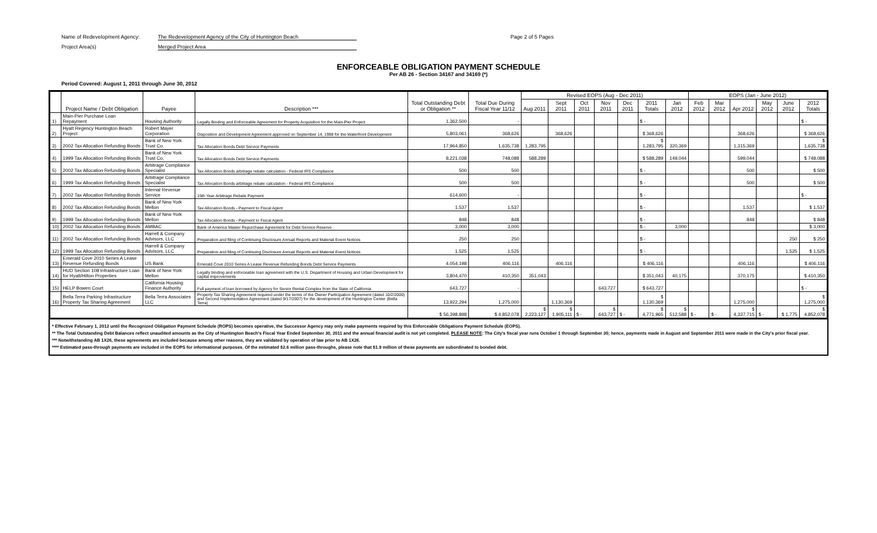Name of Redevelopment Agency: The Redevelopment Agency of the City of Huntington Beach Page 2 of 5 Pages
Project Area(s) Merged Project Area
ENFORCEABLE OBLIGATION PAYMENT SCHEDULE
Per AB 26 - Section 34167 and 34169 (*)
Period Covered: August 1, 2011 through June 30, 2012
| | Project Name / Debt Obligation | Payee | Description *** | Total Outstanding Debt or Obligation ** | Total Due During Fiscal Year 11/12 | Revised EOPS (Aug - Dec 2011) | | | | | | | EOPS (Jan - June 2012) | | | | | |
| --- | --- | --- | --- | --- | --- | --- | --- | --- | --- | --- | --- | --- | --- | --- | --- | --- | --- | --- |
| | | | | | | Aug 2011 | Sept 2011 | Oct 2011 | Nov 2011 | Dec 2011 | 2011 Totals | Jan 2012 | Feb 2012 | Mar 2012 | Apr 2012 | May 2012 | June 2012 | 2012 Totals |
| 1) | Main-Pier Purchase Loan Repayment | Housing Authority | Legally Binding and Enforceable Agreement for Property Acquisition for the Main-Pier Project | 1,362,500 | - | | | | | | $ - | | | | | | | $ - |
| 2) | Hyatt Regency Huntington Beach Project | Robert Mayer Corporation | Disposition and Development Agreement approved on September 14, 1998 for the Waterfront Development | 5,803,061 | 368,626 | | 368,626 | | | | $ 368,626 | | | | 368,626 | | | $ 368,626 |
| 3) | 2002 Tax Allocation Refunding Bonds | Bank of New York Trust Co. | Tax Allocation Bonds Debt Service Payments | 17,964,850 | 1,635,738 | 1,283,795 | | | | | $ 1,283,795 | 320,369 | | | 1,315,369 | | | $ 1,635,738 |
| 4) | 1999 Tax Allocation Refunding Bonds | Bank of New York Trust Co. | Tax Allocation Bonds Debt Service Payments | 8,221,038 | 748,088 | 588,289 | | | | | $ 588,289 | 149,044 | | | 599,044 | | | $ 748,088 |
| 5) | 2002 Tax Allocation Refunding Bonds | Arbitrage Compliance Specialist | Tax Allocation Bonds arbitrage rebate calculation - Federal IRS Compliance | 500 | 500 | | | | | | $ - | | | | 500 | | | $ 500 |
| 6) | 1999 Tax Allocation Refunding Bonds | Arbitrage Compliance Specialist | Tax Allocation Bonds arbitrage rebate calculation - Federal IRS Compliance | 500 | 500 | | | | | | $ - | | | | 500 | | | $ 500 |
| 7) | 2002 Tax Allocation Refunding Bonds | Internal Revenue Service | 15th Year Arbitrage Rebate Payment | 614,600 | - | | | | | | $ - | | | | | | | $ - |
| 8) | 2002 Tax Allocation Refunding Bonds | Bank of New York Mellon | Tax Allocation Bonds - Payment to Fiscal Agent | 1,537 | 1,537 | | | | | | $ - | | | | 1,537 | | | $ 1,537 |
| 9) | 1999 Tax Allocation Refunding Bonds | Bank of New York Mellon | Tax Allocation Bonds - Payment to Fiscal Agent | 848 | 848 | | | | | | $ - | | | | 848 | | | $ 848 |
| 10) | 2002 Tax Allocation Refunding Bonds | AMBAC | Bank of America Master Repurchase Agreement for Debt Service Reserve | 3,000 | 3,000 | | | | | | $ - | 3,000 | | | | | | $ 3,000 |
| 11) | 2002 Tax Allocation Refunding Bonds | Harrell & Company Advisors, LLC | Preparation and filing of Continuing Disclosure Annual Reports and Material Event Notices | 250 | 250 | | | | | | $ - | | | | | | 250 | $ 250 |
| 12) | 1999 Tax Allocation Refunding Bonds | Harrell & Company Advisors, LLC | Preparation and filing of Continuing Disclosure Annual Reports and Material Event Notices | 1,525 | 1,525 | | | | | | $ - | | | | | | 1,525 | $ 1,525 |
| 13) | Emerald Cove 2010 Series A Lease Revenue Refunding Bonds | US Bank | Emerald Cove 2010 Series A Lease Revenue Refunding Bonds Debt Service Payments | 4,054,198 | 406,116 | | 406,116 | | | | $ 406,116 | | | | 406,116 | | | $ 406,116 |
| 14) | HUD Section 108 Infrastructure Loan for Hyatt/Hilton Properties | Bank of New York Mellon | Legally binding and enforceable loan agreement with the U.S. Department of Housing and Urban Development for capital improvements | 3,804,470 | 410,350 | 351,043 | | | | | $ 351,043 | 40,175 | | | 370,175 | | | $ 410,350 |
| 15) | HELP Bowen Court | California Housing Finance Authority | Full payment of loan borrowed by Agency for Senior Rental Complex from the State of California | 643,727 | - | | | | 643,727 | | $ 643,727 | | | | | | | $ - |
| 16) | Bella Terra Parking Infrastructure Property Tax Sharing Agreement | Bella Terra Associates LLC | Property Tax Sharing Agreement required under the terms of the Owner Participation Agreement (dated 10/2/2000) and Second Implementation Agreement (dated 9/17/2007) for the development of the Huntington Center (Bella Terra) | 13,922,294 | 1,275,000 | | 1,130,369 | | | | $ 1,130,369 | | | | 1,275,000 | | | $ 1,275,000 |
| | | | | $ 56,398,898 | $ 4,852,078 | $ 2,223,127 | $ 1,905,111 | $ - | $ 643,727 | $ - | $ 4,771,965 | $ 512,588 | $ - | $ - | $ 4,337,715 | $ - | $ 1,775 | $ 4,852,078 |
* Effective February 1, 2012 until the Recognized Obligation Payment Schedule (ROPS) becomes operative, the Successor Agency may only make payments required by this Enforceable Obligations Payment Schedule (EOPS).
** The Total Outstanding Debt Balances reflect unaudited amounts as the City of Huntington Beach's Fiscal Year Ended September 30, 2011 and the annual financial audit is not yet completed. PLEASE NOTE: The City's fiscal year runs October 1 through September 30; hence, payments made in August and September 2011 were made in the City's prior fiscal year.
*** Notwithstanding AB 1X26, these agreements are included because among other reasons, they are validated by operation of law prior to AB 1X26.
**** Estimated pass-through payments are included in the EOPS for informational purposes. Of the estimated $2.6 million pass-throughs, please note that $1.9 million of these payments are subordinated to bonded debt.